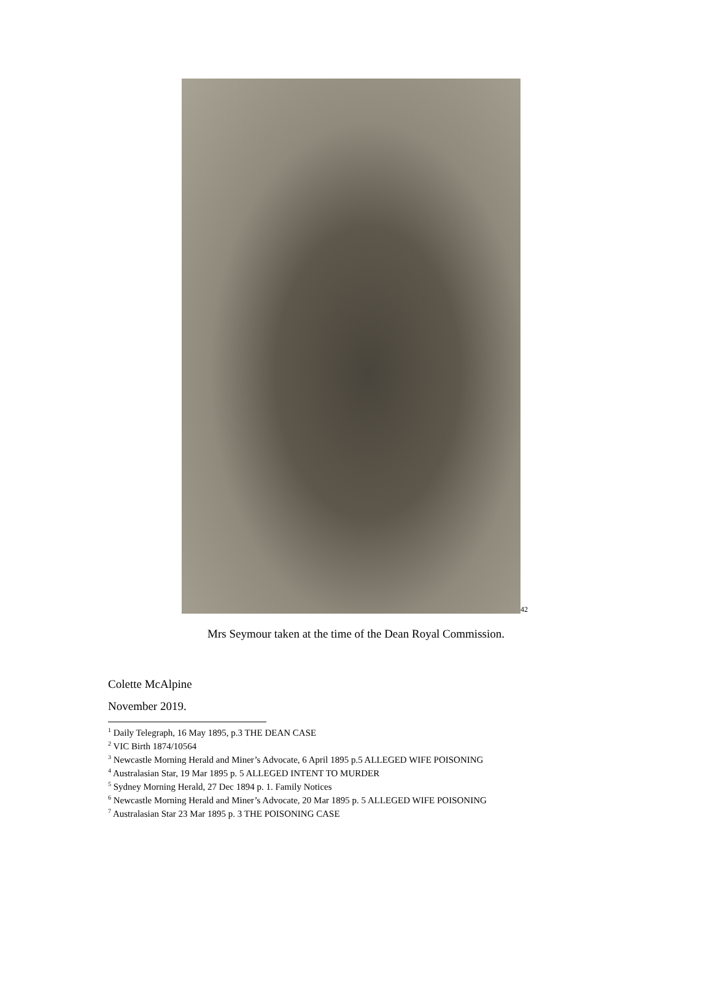42
Mrs Seymour taken at the time of the Dean Royal Commission.
Colette McAlpine
November 2019.
<sup>1</sup> Daily Telegraph, 16 May 1895, p.3 THE DEAN CASE
<sup>2</sup> VIC Birth 1874/10564
<sup>3</sup> Newcastle Morning Herald and Miner’s Advocate, 6 April 1895 p.5 ALLEGED WIFE POISONING
<sup>4</sup> Australasian Star, 19 Mar 1895 p. 5 ALLEGED INTENT TO MURDER
<sup>5</sup> Sydney Morning Herald, 27 Dec 1894 p. 1. Family Notices
<sup>6</sup> Newcastle Morning Herald and Miner’s Advocate, 20 Mar 1895 p. 5 ALLEGED WIFE POISONING
<sup>7</sup> Australasian Star 23 Mar 1895 p. 3 THE POISONING CASE